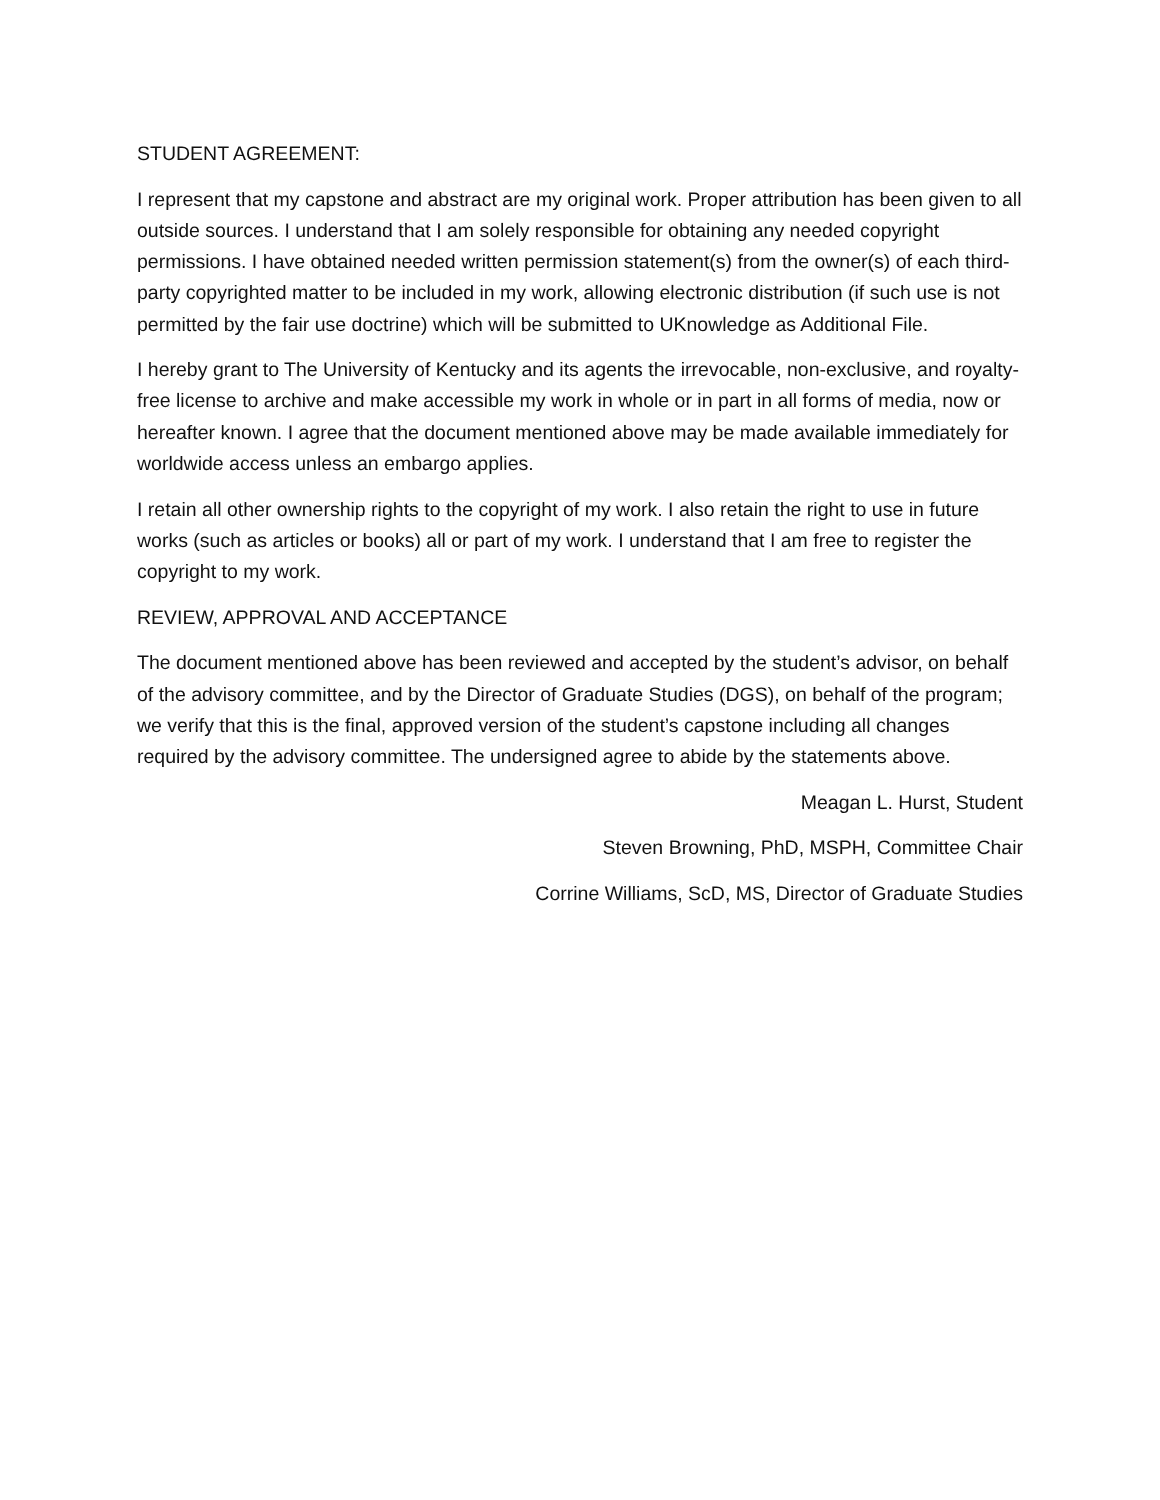STUDENT AGREEMENT:
I represent that my capstone and abstract are my original work. Proper attribution has been given to all outside sources. I understand that I am solely responsible for obtaining any needed copyright permissions. I have obtained needed written permission statement(s) from the owner(s) of each third-party copyrighted matter to be included in my work, allowing electronic distribution (if such use is not permitted by the fair use doctrine) which will be submitted to UKnowledge as Additional File.
I hereby grant to The University of Kentucky and its agents the irrevocable, non-exclusive, and royalty-free license to archive and make accessible my work in whole or in part in all forms of media, now or hereafter known. I agree that the document mentioned above may be made available immediately for worldwide access unless an embargo applies.
I retain all other ownership rights to the copyright of my work. I also retain the right to use in future works (such as articles or books) all or part of my work. I understand that I am free to register the copyright to my work.
REVIEW, APPROVAL AND ACCEPTANCE
The document mentioned above has been reviewed and accepted by the student’s advisor, on behalf of the advisory committee, and by the Director of Graduate Studies (DGS), on behalf of the program; we verify that this is the final, approved version of the student’s capstone including all changes required by the advisory committee. The undersigned agree to abide by the statements above.
Meagan L. Hurst, Student
Steven Browning, PhD, MSPH, Committee Chair
Corrine Williams, ScD, MS, Director of Graduate Studies